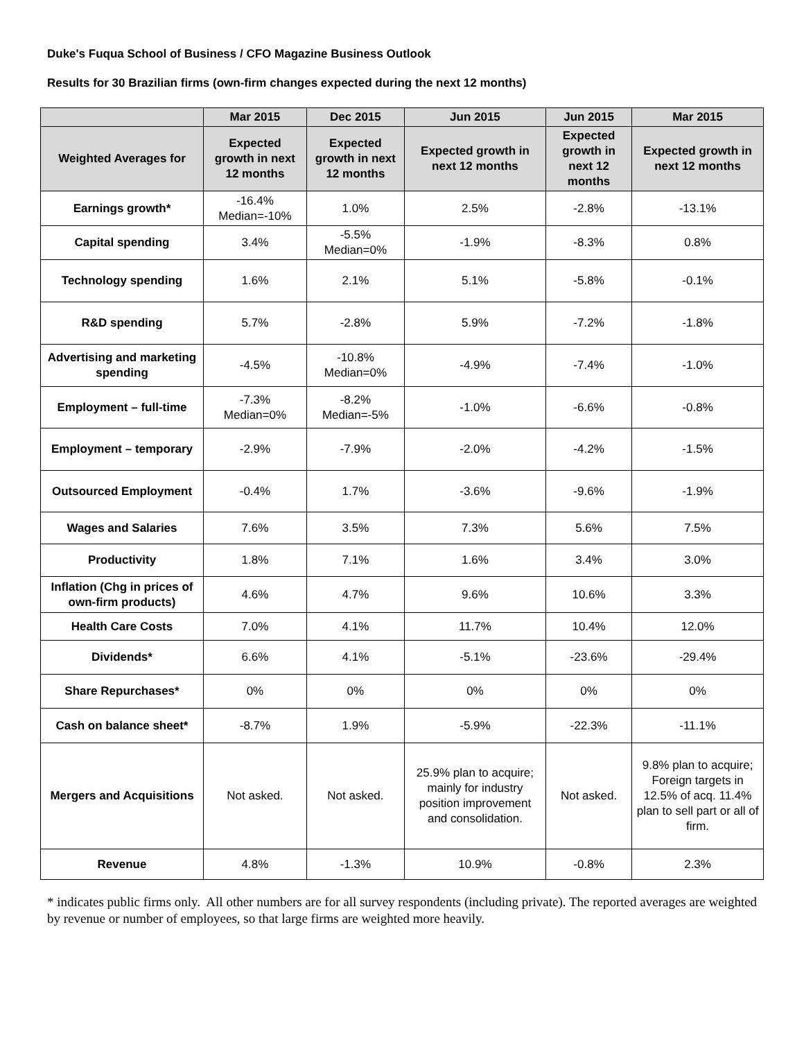Duke's Fuqua School of Business / CFO Magazine Business Outlook
Results for 30 Brazilian firms (own-firm changes expected during the next 12 months)
| | Mar 2015 | Dec 2015 | Jun 2015 | Jun 2015 | Mar 2015 |
| Weighted Averages for | Expected growth in next 12 months | Expected growth in next 12 months | Expected growth in next 12 months | Expected growth in next 12 months | Expected growth in next 12 months |
| Earnings growth* | -16.4% Median=-10% | 1.0% | 2.5% | -2.8% | -13.1% |
| Capital spending | 3.4% | -5.5% Median=0% | -1.9% | -8.3% | 0.8% |
| Technology spending | 1.6% | 2.1% | 5.1% | -5.8% | -0.1% |
| R&D spending | 5.7% | -2.8% | 5.9% | -7.2% | -1.8% |
| Advertising and marketing spending | -4.5% | -10.8% Median=0% | -4.9% | -7.4% | -1.0% |
| Employment – full-time | -7.3% Median=0% | -8.2% Median=-5% | -1.0% | -6.6% | -0.8% |
| Employment – temporary | -2.9% | -7.9% | -2.0% | -4.2% | -1.5% |
| Outsourced Employment | -0.4% | 1.7% | -3.6% | -9.6% | -1.9% |
| Wages and Salaries | 7.6% | 3.5% | 7.3% | 5.6% | 7.5% |
| Productivity | 1.8% | 7.1% | 1.6% | 3.4% | 3.0% |
| Inflation (Chg in prices of own-firm products) | 4.6% | 4.7% | 9.6% | 10.6% | 3.3% |
| Health Care Costs | 7.0% | 4.1% | 11.7% | 10.4% | 12.0% |
| Dividends* | 6.6% | 4.1% | -5.1% | -23.6% | -29.4% |
| Share Repurchases* | 0% | 0% | 0% | 0% | 0% |
| Cash on balance sheet* | -8.7% | 1.9% | -5.9% | -22.3% | -11.1% |
| Mergers and Acquisitions | Not asked. | Not asked. | 25.9% plan to acquire; mainly for industry position improvement and consolidation. | Not asked. | 9.8% plan to acquire; Foreign targets in 12.5% of acq. 11.4% plan to sell part or all of firm. |
| Revenue | 4.8% | -1.3% | 10.9% | -0.8% | 2.3% |
* indicates public firms only. All other numbers are for all survey respondents (including private). The reported averages are weighted by revenue or number of employees, so that large firms are weighted more heavily.